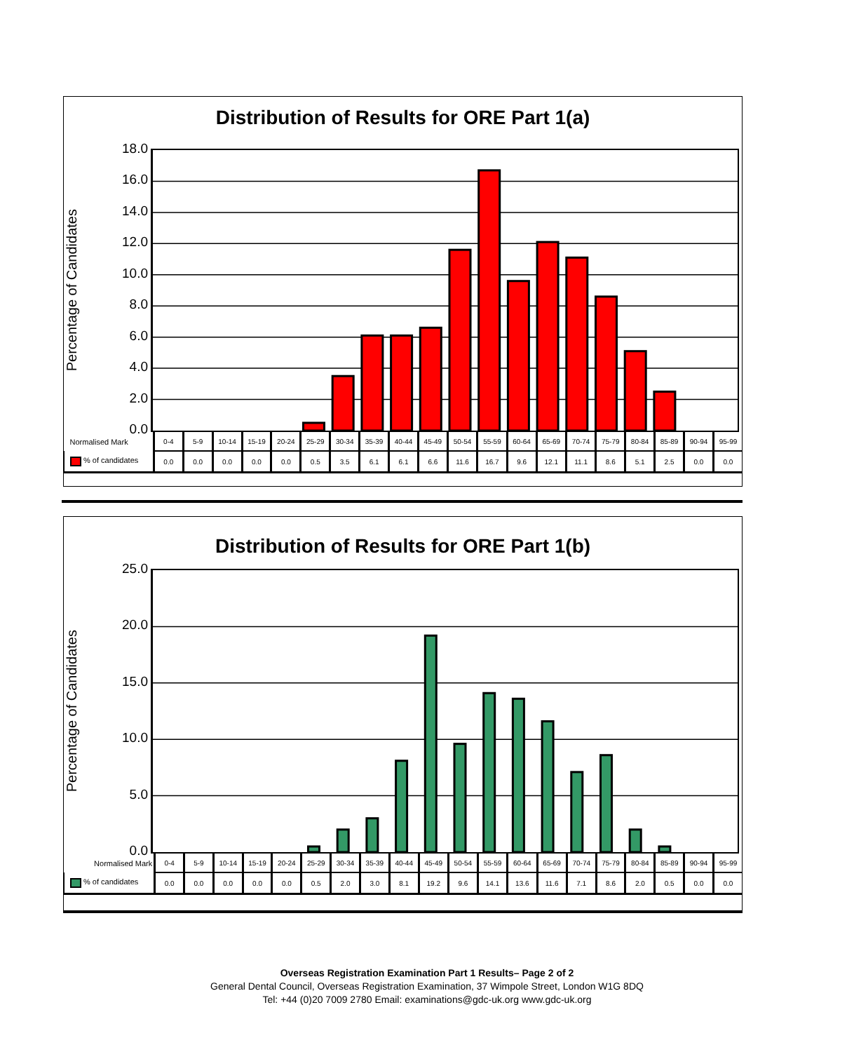Distribution of Results for ORE Part 1(a)
Percentage of Candidates
18.0
16.0
14.0
12.0
10.0
8.0
6.0
4.0
2.0
0.0
| Normalised Mark | 0-4 | 5-9 | 10-14 | 15-19 | 20-24 | 25-29 | 30-34 | 35-39 | 40-44 | 45-49 | 50-54 | 55-59 | 60-64 | 65-69 | 70-74 | 75-79 | 80-84 | 85-89 | 90-94 | 95-99 |
| --- | --- | --- | --- | --- | --- | --- | --- | --- | --- | --- | --- | --- | --- | --- | --- | --- | --- | --- | --- | --- |
| % of candidates | 0.0 | 0.0 | 0.0 | 0.0 | 0.0 | 0.5 | 3.5 | 6.1 | 6.1 | 6.6 | 11.6 | 16.7 | 9.6 | 12.1 | 11.1 | 8.6 | 5.1 | 2.5 | 0.0 | 0.0 |
Distribution of Results for ORE Part 1(b)
Percentage of Candidates
25.0
20.0
15.0
10.0
5.0
0.0
| Normalised Mark | 0-4 | 5-9 | 10-14 | 15-19 | 20-24 | 25-29 | 30-34 | 35-39 | 40-44 | 45-49 | 50-54 | 55-59 | 60-64 | 65-69 | 70-74 | 75-79 | 80-84 | 85-89 | 90-94 | 95-99 |
| --- | --- | --- | --- | --- | --- | --- | --- | --- | --- | --- | --- | --- | --- | --- | --- | --- | --- | --- | --- | --- |
| % of candidates | 0.0 | 0.0 | 0.0 | 0.0 | 0.0 | 0.5 | 2.0 | 3.0 | 8.1 | 19.2 | 9.6 | 14.1 | 13.6 | 11.6 | 7.1 | 8.6 | 2.0 | 0.5 | 0.0 | 0.0 |
Overseas Registration Examination Part 1 Results– Page 2 of 2
General Dental Council, Overseas Registration Examination, 37 Wimpole Street, London W1G 8DQ
Tel: +44 (0)20 7009 2780 Email: examinations@gdc-uk.org www.gdc-uk.org